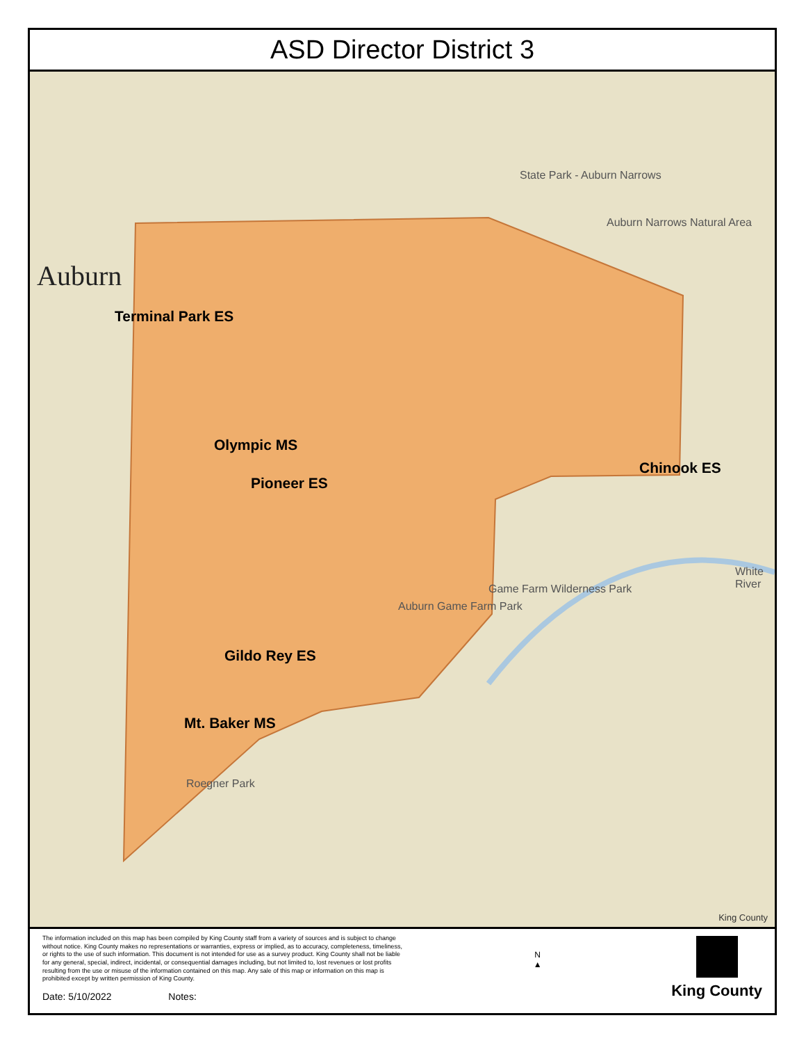ASD Director District 3
Auburn
State Park - Auburn Narrows
Auburn Narrows Natural Area
Auburn Game Farm Park
Game Farm Wilderness Park
Roegner Park
White River
Terminal Park ES
Olympic MS
Pioneer ES
Chinook ES
Gildo Rey ES
Mt. Baker MS
King County
The information included on this map has been compiled by King County staff from a variety of sources and is subject to change without notice. King County makes no representations or warranties, express or implied, as to accuracy, completeness, timeliness, or rights to the use of such information. This document is not intended for use as a survey product. King County shall not be liable for any general, special, indirect, incidental, or consequential damages including, but not limited to, lost revenues or lost profits resulting from the use or misuse of the information contained on this map. Any sale of this map or information on this map is prohibited except by written permission of King County.
Date: 5/10/2022 Notes:
N
▲
King County